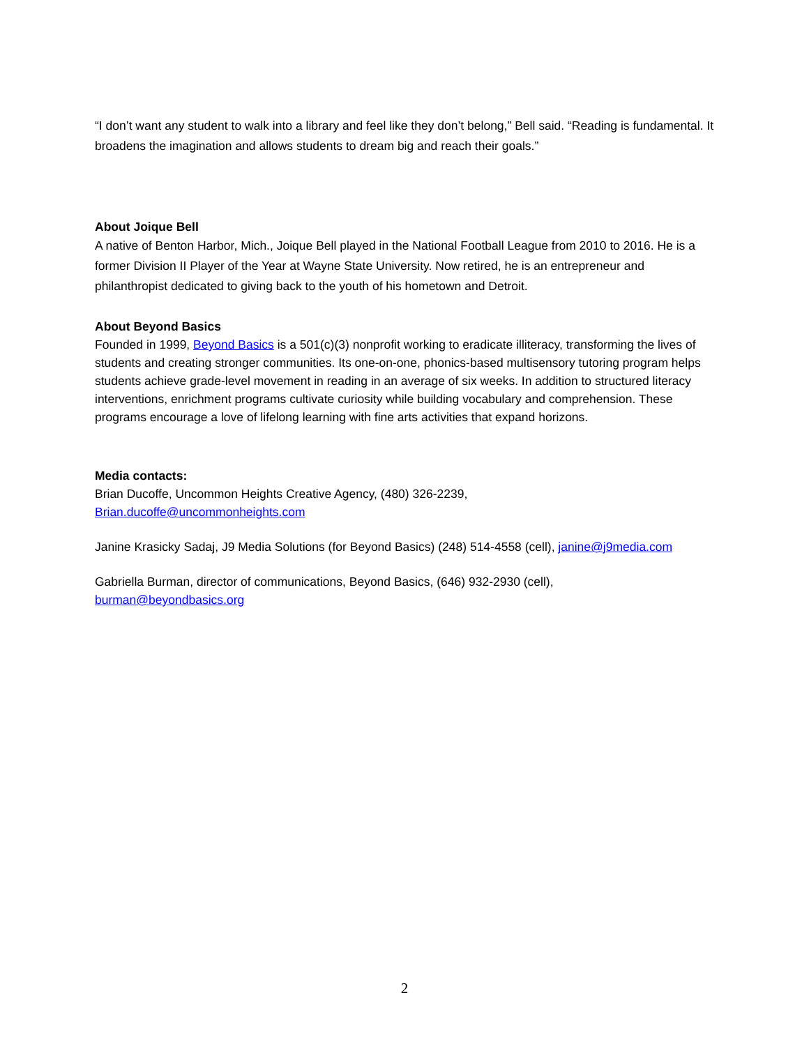“I don’t want any student to walk into a library and feel like they don’t belong,” Bell said. “Reading is fundamental. It broadens the imagination and allows students to dream big and reach their goals.”
About Joique Bell
A native of Benton Harbor, Mich., Joique Bell played in the National Football League from 2010 to 2016. He is a former Division II Player of the Year at Wayne State University. Now retired, he is an entrepreneur and philanthropist dedicated to giving back to the youth of his hometown and Detroit.
About Beyond Basics
Founded in 1999, Beyond Basics is a 501(c)(3) nonprofit working to eradicate illiteracy, transforming the lives of students and creating stronger communities. Its one-on-one, phonics-based multisensory tutoring program helps students achieve grade-level movement in reading in an average of six weeks. In addition to structured literacy interventions, enrichment programs cultivate curiosity while building vocabulary and comprehension. These programs encourage a love of lifelong learning with fine arts activities that expand horizons.
Media contacts:
Brian Ducoffe, Uncommon Heights Creative Agency, (480) 326-2239,
Brian.ducoffe@uncommonheights.com
Janine Krasicky Sadaj, J9 Media Solutions (for Beyond Basics) (248) 514-4558 (cell), janine@j9media.com
Gabriella Burman, director of communications, Beyond Basics, (646) 932-2930 (cell),
burman@beyondbasics.org
2